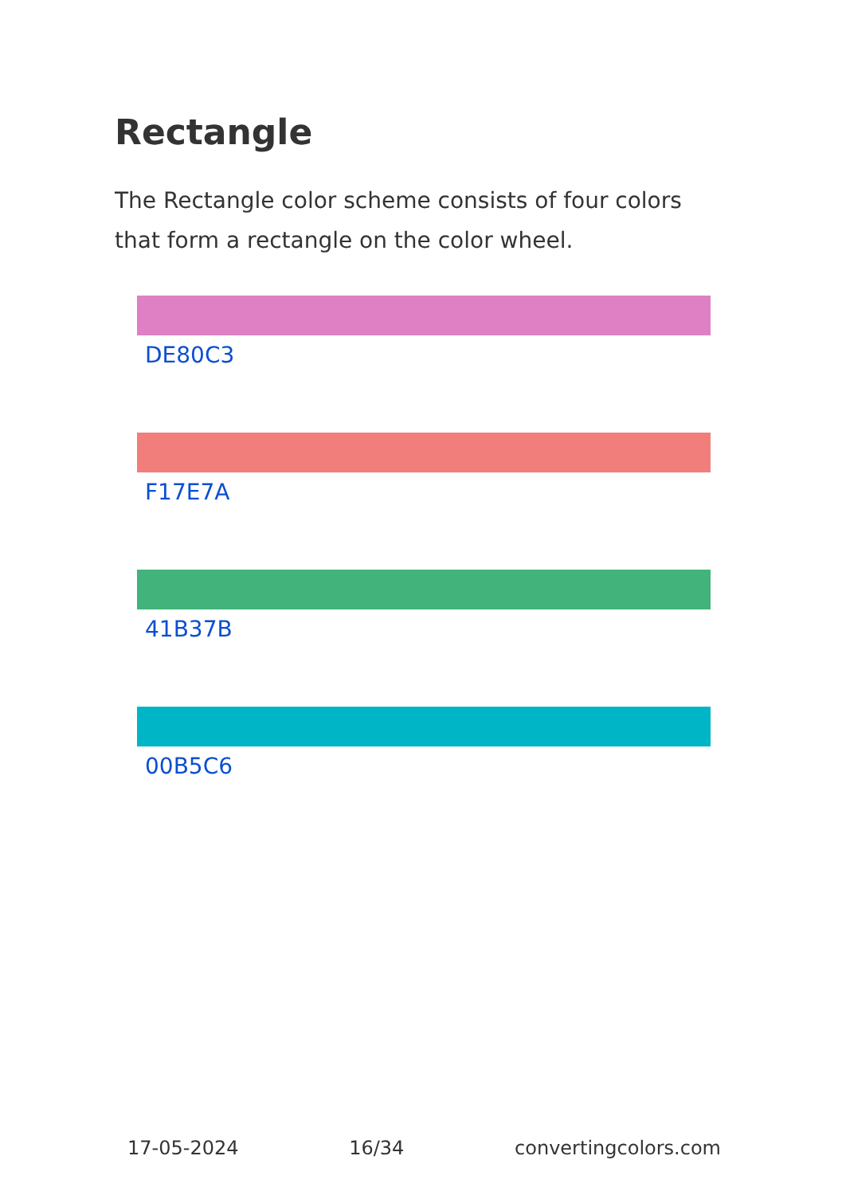Rectangle
The Rectangle color scheme consists of four colors that form a rectangle on the color wheel.
DE80C3
F17E7A
41B37B
00B5C6
17-05-2024 16/34 convertingcolors.com